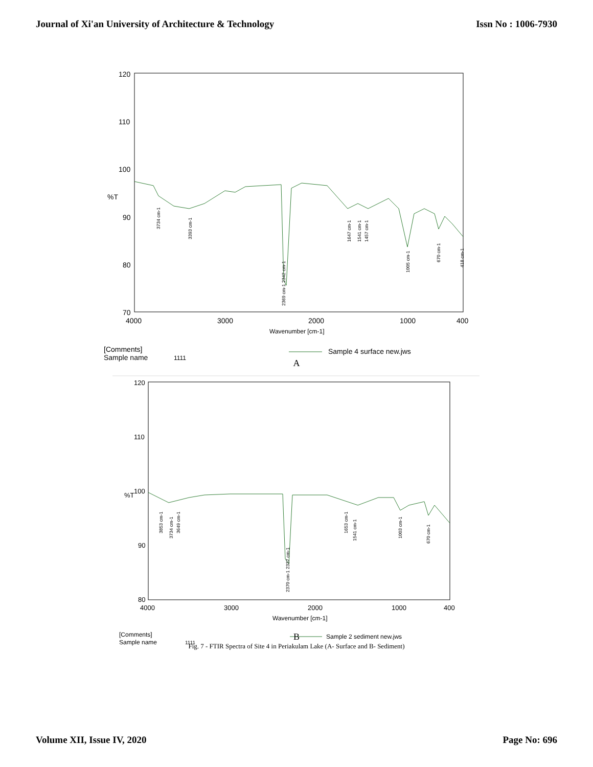Journal of Xi'an University of Architecture & Technology Issn No : 1006-7930
120
110
100
90
80
70
%T
4000
3000
2000
1000
400
Wavenumber [cm-1]
[Comments]
Sample name
1111
Sample 4 surface new.jws
3734 cm-1
3393 cm-1
2369 cm-1 2342 cm-1
1647 cm-1
1541 cm-1
1457 cm-1
1005 cm-1
670 cm-1
418 cm-1
A
120
110
100
%T
90
80
4000
3000
2000
1000
400
Wavenumber [cm-1]
[Comments]
Sample name
1111
Sample 2 sediment new.jws
3853 cm-1
3734 cm-1
3649 cm-1
2370 cm-1 2337 cm-1
1653 cm-1
1541 cm-1
1003 cm-1
670 cm-1
B
Fig. 7 - FTIR Spectra of Site 4 in Periakulam Lake (A- Surface and B- Sediment)
Volume XII, Issue IV, 2020 Page No: 696